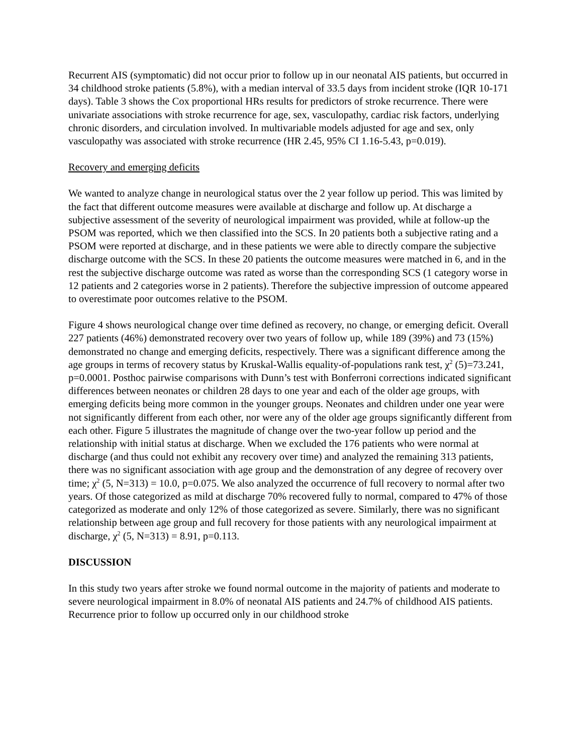Recurrent AIS (symptomatic) did not occur prior to follow up in our neonatal AIS patients, but occurred in 34 childhood stroke patients (5.8%), with a median interval of 33.5 days from incident stroke (IQR 10-171 days). Table 3 shows the Cox proportional HRs results for predictors of stroke recurrence. There were univariate associations with stroke recurrence for age, sex, vasculopathy, cardiac risk factors, underlying chronic disorders, and circulation involved. In multivariable models adjusted for age and sex, only vasculopathy was associated with stroke recurrence (HR 2.45, 95% CI 1.16-5.43, p=0.019).
Recovery and emerging deficits
We wanted to analyze change in neurological status over the 2 year follow up period. This was limited by the fact that different outcome measures were available at discharge and follow up. At discharge a subjective assessment of the severity of neurological impairment was provided, while at follow-up the PSOM was reported, which we then classified into the SCS. In 20 patients both a subjective rating and a PSOM were reported at discharge, and in these patients we were able to directly compare the subjective discharge outcome with the SCS. In these 20 patients the outcome measures were matched in 6, and in the rest the subjective discharge outcome was rated as worse than the corresponding SCS (1 category worse in 12 patients and 2 categories worse in 2 patients). Therefore the subjective impression of outcome appeared to overestimate poor outcomes relative to the PSOM.
Figure 4 shows neurological change over time defined as recovery, no change, or emerging deficit. Overall 227 patients (46%) demonstrated recovery over two years of follow up, while 189 (39%) and 73 (15%) demonstrated no change and emerging deficits, respectively. There was a significant difference among the age groups in terms of recovery status by Kruskal-Wallis equality-of-populations rank test, χ<sup>2</sup> (5)=73.241, p=0.0001. Posthoc pairwise comparisons with Dunn’s test with Bonferroni corrections indicated significant differences between neonates or children 28 days to one year and each of the older age groups, with emerging deficits being more common in the younger groups. Neonates and children under one year were not significantly different from each other, nor were any of the older age groups significantly different from each other. Figure 5 illustrates the magnitude of change over the two-year follow up period and the relationship with initial status at discharge. When we excluded the 176 patients who were normal at discharge (and thus could not exhibit any recovery over time) and analyzed the remaining 313 patients, there was no significant association with age group and the demonstration of any degree of recovery over time; χ<sup>2</sup> (5, N=313) = 10.0, p=0.075. We also analyzed the occurrence of full recovery to normal after two years. Of those categorized as mild at discharge 70% recovered fully to normal, compared to 47% of those categorized as moderate and only 12% of those categorized as severe. Similarly, there was no significant relationship between age group and full recovery for those patients with any neurological impairment at discharge, χ<sup>2</sup> (5, N=313) = 8.91, p=0.113.
DISCUSSION
In this study two years after stroke we found normal outcome in the majority of patients and moderate to severe neurological impairment in 8.0% of neonatal AIS patients and 24.7% of childhood AIS patients. Recurrence prior to follow up occurred only in our childhood stroke